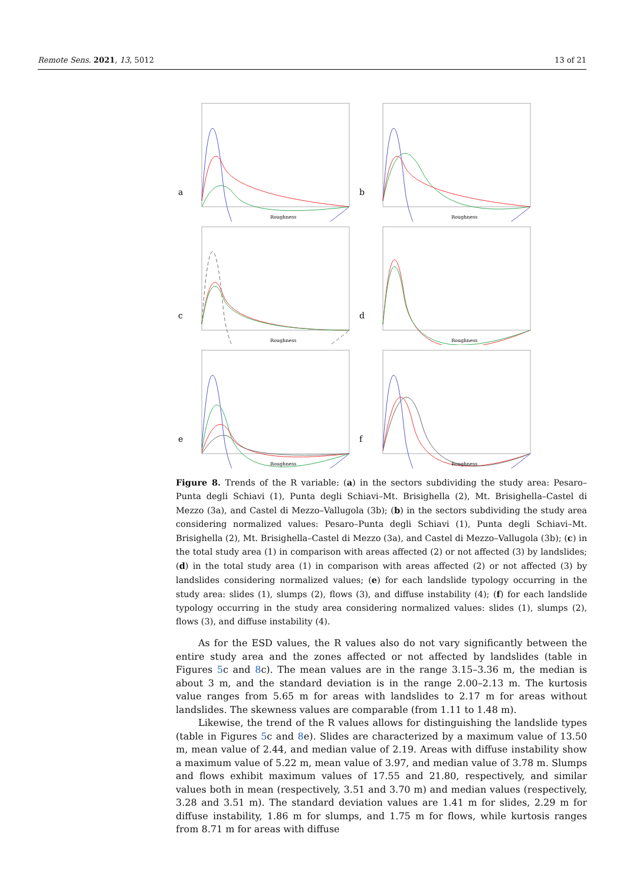Remote Sens. 2021, 13, 5012 13 of 21
a
Roughness
b
Roughness
c
Roughness
d
Roughness
e
Roughness
f
Roughness
Figure 8. Trends of the R variable: (a) in the sectors subdividing the study area: Pesaro–Punta degli Schiavi (1), Punta degli Schiavi–Mt. Brisighella (2), Mt. Brisighella–Castel di Mezzo (3a), and Castel di Mezzo–Vallugola (3b); (b) in the sectors subdividing the study area considering normalized values: Pesaro–Punta degli Schiavi (1), Punta degli Schiavi–Mt. Brisighella (2), Mt. Brisighella–Castel di Mezzo (3a), and Castel di Mezzo–Vallugola (3b); (c) in the total study area (1) in comparison with areas affected (2) or not affected (3) by landslides; (d) in the total study area (1) in comparison with areas affected (2) or not affected (3) by landslides considering normalized values; (e) for each landslide typology occurring in the study area: slides (1), slumps (2), flows (3), and diffuse instability (4); (f) for each landslide typology occurring in the study area considering normalized values: slides (1), slumps (2), flows (3), and diffuse instability (4).
As for the ESD values, the R values also do not vary significantly between the entire study area and the zones affected or not affected by landslides (table in Figures 5c and 8c). The mean values are in the range 3.15–3.36 m, the median is about 3 m, and the standard deviation is in the range 2.00–2.13 m. The kurtosis value ranges from 5.65 m for areas with landslides to 2.17 m for areas without landslides. The skewness values are comparable (from 1.11 to 1.48 m).
Likewise, the trend of the R values allows for distinguishing the landslide types (table in Figures 5c and 8e). Slides are characterized by a maximum value of 13.50 m, mean value of 2.44, and median value of 2.19. Areas with diffuse instability show a maximum value of 5.22 m, mean value of 3.97, and median value of 3.78 m. Slumps and flows exhibit maximum values of 17.55 and 21.80, respectively, and similar values both in mean (respectively, 3.51 and 3.70 m) and median values (respectively, 3.28 and 3.51 m). The standard deviation values are 1.41 m for slides, 2.29 m for diffuse instability, 1.86 m for slumps, and 1.75 m for flows, while kurtosis ranges from 8.71 m for areas with diffuse